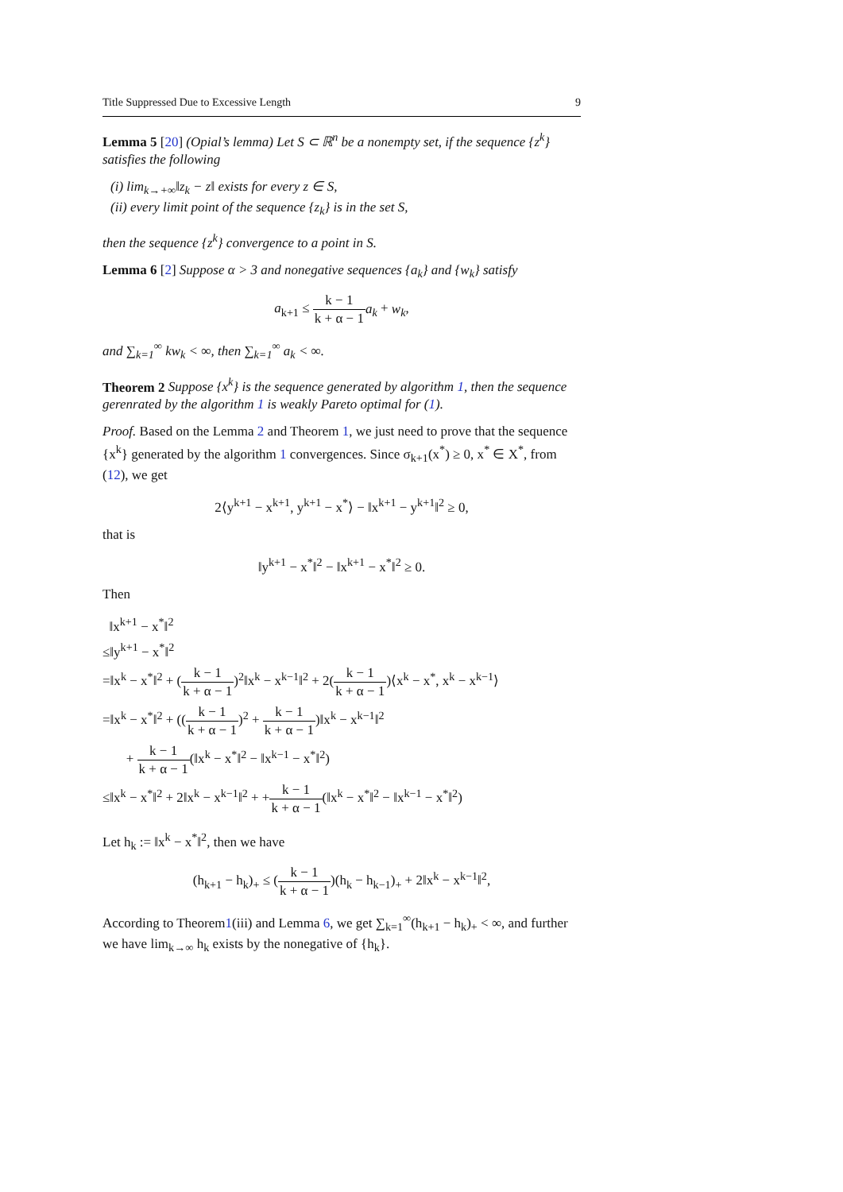Title Suppressed Due to Excessive Length 9
Lemma 5 [20] (Opial’s lemma) Let S ⊂ ℝ<sup>n</sup> be a nonempty set, if the sequence {z<sup>k</sup>} satisfies the following
(i) lim<sub>k→+∞</sub>‖z<sub>k</sub> − z‖ exists for every z ∈ S,
(ii) every limit point of the sequence {z<sub>k</sub>} is in the set S,
then the sequence {z<sup>k</sup>} convergence to a point in S.
Lemma 6 [2] Suppose α > 3 and nonegative sequences {a<sub>k</sub>} and {w<sub>k</sub>} satisfy
a<sub>k+1</sub> ≤ k − 1 k + α − 1 a<sub>k</sub> + w<sub>k</sub>,
and ∑<sub>k=1</sub><sup>∞</sup> kw<sub>k</sub> < ∞, then ∑<sub>k=1</sub><sup>∞</sup> a<sub>k</sub> < ∞.
Theorem 2 Suppose {x<sup>k</sup>} is the sequence generated by algorithm 1, then the sequence gerenrated by the algorithm 1 is weakly Pareto optimal for (1).
Proof. Based on the Lemma 2 and Theorem 1, we just need to prove that the sequence {x<sup>k</sup>} generated by the algorithm 1 convergences. Since σ<sub>k+1</sub>(x<sup>*</sup>) ≥ 0, x<sup>*</sup> ∈ X<sup>*</sup>, from (12), we get
2⟨y<sup>k+1</sup> − x<sup>k+1</sup>, y<sup>k+1</sup> − x<sup>*</sup>⟩ − ‖x<sup>k+1</sup> − y<sup>k+1</sup>‖<sup>2</sup> ≥ 0,
that is
‖y<sup>k+1</sup> − x<sup>*</sup>‖<sup>2</sup> − ‖x<sup>k+1</sup> − x<sup>*</sup>‖<sup>2</sup> ≥ 0.
Then
‖x<sup>k+1</sup> − x<sup>*</sup>‖<sup>2</sup>
≤‖y<sup>k+1</sup> − x<sup>*</sup>‖<sup>2</sup>
=‖x<sup>k</sup> − x<sup>*</sup>‖<sup>2</sup> + (k − 1 k + α − 1)<sup>2</sup>‖x<sup>k</sup> − x<sup>k−1</sup>‖<sup>2</sup> + 2(k − 1 k + α − 1)⟨x<sup>k</sup> − x<sup>*</sup>, x<sup>k</sup> − x<sup>k−1</sup>⟩
=‖x<sup>k</sup> − x<sup>*</sup>‖<sup>2</sup> + ((k − 1 k + α − 1)<sup>2</sup> + k − 1 k + α − 1)‖x<sup>k</sup> − x<sup>k−1</sup>‖<sup>2</sup>
+ k − 1 k + α − 1(‖x<sup>k</sup> − x<sup>*</sup>‖<sup>2</sup> − ‖x<sup>k−1</sup> − x<sup>*</sup>‖<sup>2</sup>)
≤‖x<sup>k</sup> − x<sup>*</sup>‖<sup>2</sup> + 2‖x<sup>k</sup> − x<sup>k−1</sup>‖<sup>2</sup> + +k − 1 k + α − 1(‖x<sup>k</sup> − x<sup>*</sup>‖<sup>2</sup> − ‖x<sup>k−1</sup> − x<sup>*</sup>‖<sup>2</sup>)
Let h<sub>k</sub> := ‖x<sup>k</sup> − x<sup>*</sup>‖<sup>2</sup>, then we have
(h<sub>k+1</sub> − h<sub>k</sub>)<sub>+</sub> ≤ (k − 1 k + α − 1)(h<sub>k</sub> − h<sub>k−1</sub>)<sub>+</sub> + 2‖x<sup>k</sup> − x<sup>k−1</sup>‖<sup>2</sup>,
According to Theorem1(iii) and Lemma 6, we get ∑<sub>k=1</sub><sup>∞</sup>(h<sub>k+1</sub> − h<sub>k</sub>)<sub>+</sub> < ∞, and further we have lim<sub>k→∞</sub> h<sub>k</sub> exists by the nonegative of {h<sub>k</sub>}.